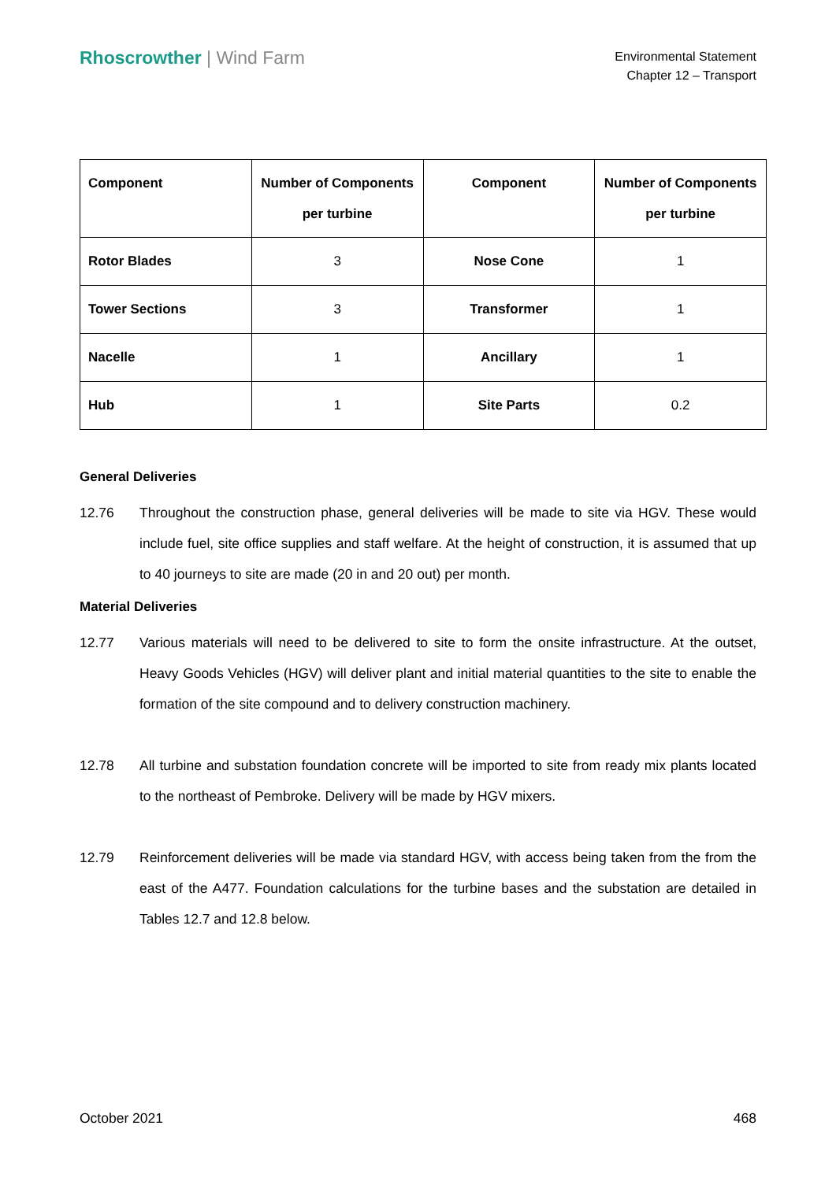Rhoscrowther | Wind Farm
Environmental Statement
Chapter 12 – Transport
| Component | Number of Components per turbine | Component | Number of Components per turbine |
| --- | --- | --- | --- |
| Rotor Blades | 3 | Nose Cone | 1 |
| Tower Sections | 3 | Transformer | 1 |
| Nacelle | 1 | Ancillary | 1 |
| Hub | 1 | Site Parts | 0.2 |
General Deliveries
12.76 Throughout the construction phase, general deliveries will be made to site via HGV. These would include fuel, site office supplies and staff welfare. At the height of construction, it is assumed that up to 40 journeys to site are made (20 in and 20 out) per month.
Material Deliveries
12.77 Various materials will need to be delivered to site to form the onsite infrastructure. At the outset, Heavy Goods Vehicles (HGV) will deliver plant and initial material quantities to the site to enable the formation of the site compound and to delivery construction machinery.
12.78 All turbine and substation foundation concrete will be imported to site from ready mix plants located to the northeast of Pembroke. Delivery will be made by HGV mixers.
12.79 Reinforcement deliveries will be made via standard HGV, with access being taken from the from the east of the A477. Foundation calculations for the turbine bases and the substation are detailed in Tables 12.7 and 12.8 below.
October 2021 468